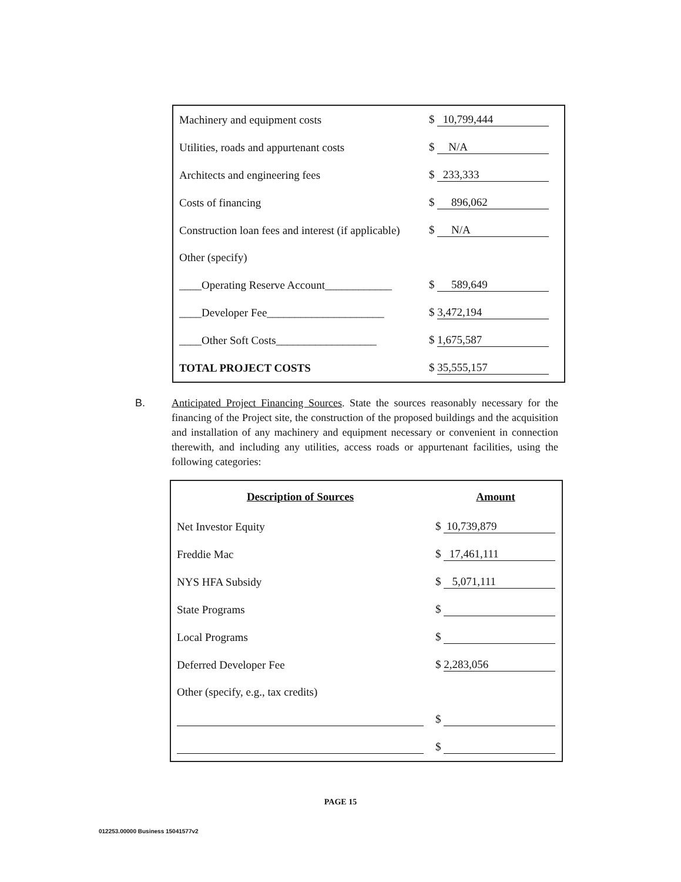| Machinery and equipment costs | $ 10,799,444 |
| Utilities, roads and appurtenant costs | $ N/A |
| Architects and engineering fees | $ 233,333 |
| Costs of financing | $ 896,062 |
| Construction loan fees and interest (if applicable) | $ N/A |
| Other (specify) | |
| ____Operating Reserve Account____________ | $ 589,649 |
| ____Developer Fee_____________________ | $ 3,472,194 |
| ____Other Soft Costs__________________ | $ 1,675,587 |
| TOTAL PROJECT COSTS | $ 35,555,157 |
B. Anticipated Project Financing Sources. State the sources reasonably necessary for the financing of the Project site, the construction of the proposed buildings and the acquisition and installation of any machinery and equipment necessary or convenient in connection therewith, and including any utilities, access roads or appurtenant facilities, using the following categories:
| Description of Sources | Amount |
| --- | --- |
| Net Investor Equity | $ 10,739,879 |
| Freddie Mac | $ 17,461,111 |
| NYS HFA Subsidy | $ 5,071,111 |
| State Programs | $ |
| Local Programs | $ |
| Deferred Developer Fee | $ 2,283,056 |
| Other (specify, e.g., tax credits) | |
| | $ |
| | $ |
PAGE 15
012253.00000 Business 15041577v2